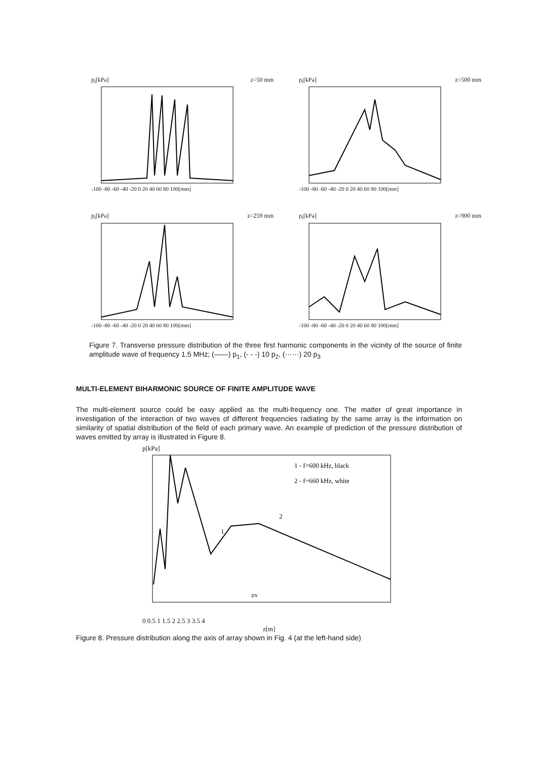p<sub>i</sub>[kPa] z=50 mm
-100 -80 -60 -40 -20 0 20 40 60 80 100[mm]
p<sub>i</sub>[kPa] z=500 mm
-100 -80 -60 -40 -20 0 20 40 60 80 100[mm]
p<sub>i</sub>[kPa] z=259 mm
-100 -80 -60 -40 -20 0 20 40 60 80 100[mm]
p<sub>i</sub>[kPa] z=900 mm
-100 -80 -60 -40 -20 0 20 40 60 80 100[mm]
Figure 7. Transverse pressure distribution of the three first harmonic components in the vicinity of the source of finite amplitude wave of frequency 1.5 MHz; (——) p<sub>1</sub>, (- - -) 10 p<sub>2</sub>, (······) 20 p<sub>3</sub>
MULTI-ELEMENT BIHARMONIC SOURCE OF FINITE AMPLITUDE WAVE
The multi-element source could be easy applied as the multi-frequency one. The matter of great importance in investigation of the interaction of two waves of different frequencies radiating by the same array is the information on similarity of spatial distribution of the field of each primary wave. An example of prediction of the pressure distribution of waves emitted by array is illustrated in Figure 8.
p[kPa]
1 - f=600 kHz, black
2 - f=660 kHz, white
1
2
zN
0 0.5 1 1.5 2 2.5 3 3.5 4
z[m]
Figure 8. Pressure distribution along the axis of array shown in Fig. 4 (at the left-hand side)